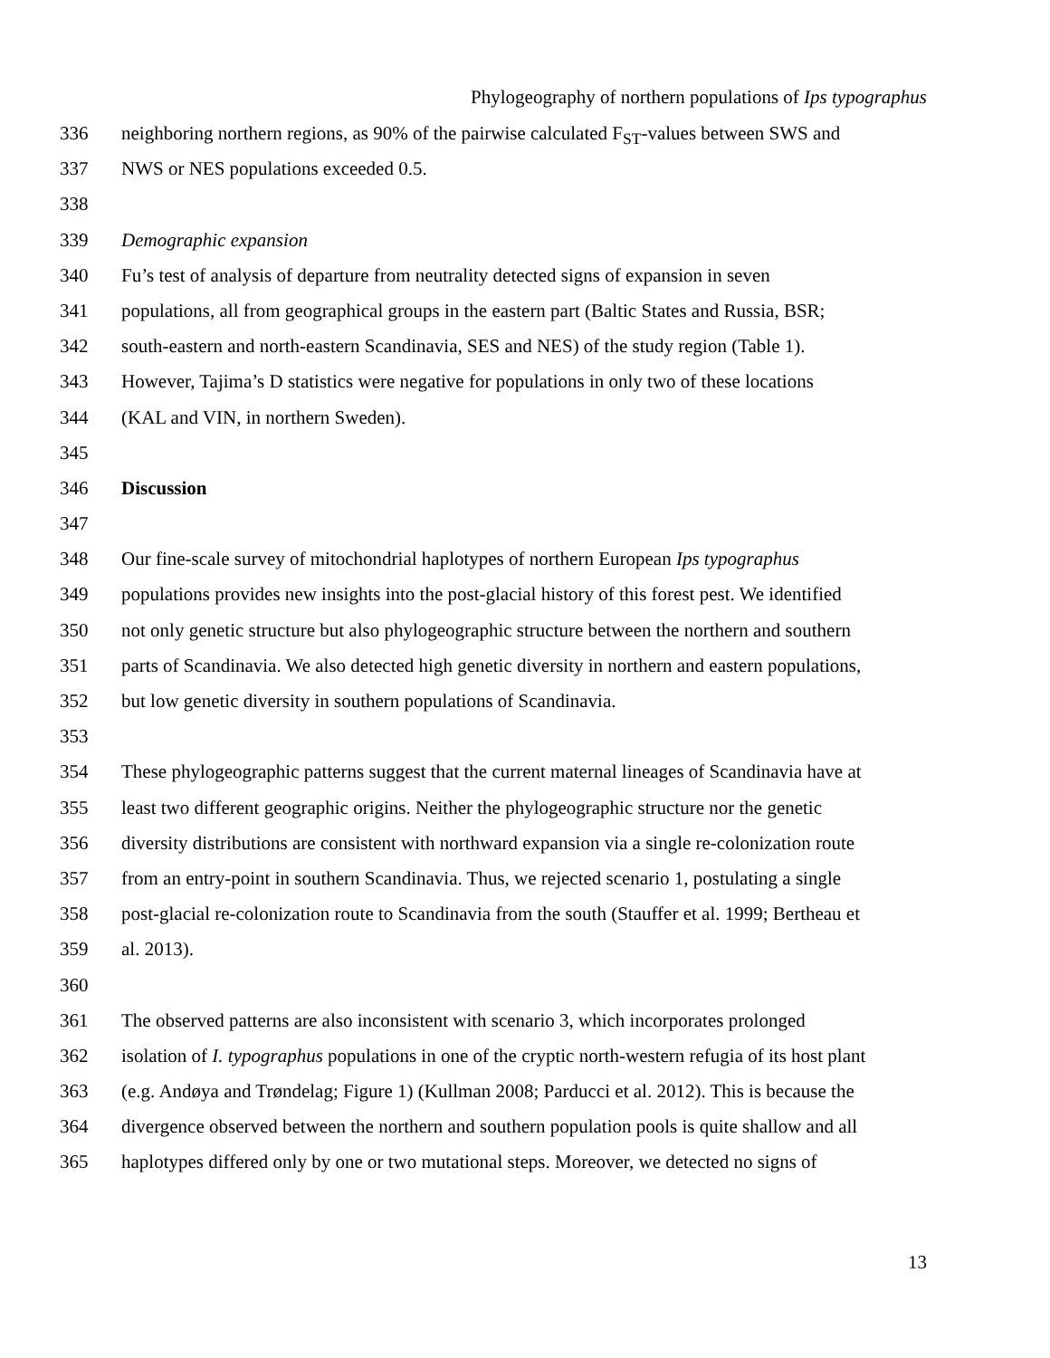Phylogeography of northern populations of Ips typographus
336 neighboring northern regions, as 90% of the pairwise calculated F<sub>ST</sub>-values between SWS and
337 NWS or NES populations exceeded 0.5.
338
339 Demographic expansion
340 Fu’s test of analysis of departure from neutrality detected signs of expansion in seven
341 populations, all from geographical groups in the eastern part (Baltic States and Russia, BSR;
342 south-eastern and north-eastern Scandinavia, SES and NES) of the study region (Table 1).
343 However, Tajima’s D statistics were negative for populations in only two of these locations
344 (KAL and VIN, in northern Sweden).
345
346 Discussion
347
348 Our fine-scale survey of mitochondrial haplotypes of northern European Ips typographus
349 populations provides new insights into the post-glacial history of this forest pest. We identified
350 not only genetic structure but also phylogeographic structure between the northern and southern
351 parts of Scandinavia. We also detected high genetic diversity in northern and eastern populations,
352 but low genetic diversity in southern populations of Scandinavia.
353
354 These phylogeographic patterns suggest that the current maternal lineages of Scandinavia have at
355 least two different geographic origins. Neither the phylogeographic structure nor the genetic
356 diversity distributions are consistent with northward expansion via a single re-colonization route
357 from an entry-point in southern Scandinavia. Thus, we rejected scenario 1, postulating a single
358 post-glacial re-colonization route to Scandinavia from the south (Stauffer et al. 1999; Bertheau et
359 al. 2013).
360
361 The observed patterns are also inconsistent with scenario 3, which incorporates prolonged
362 isolation of I. typographus populations in one of the cryptic north-western refugia of its host plant
363 (e.g. Andøya and Trøndelag; Figure 1) (Kullman 2008; Parducci et al. 2012). This is because the
364 divergence observed between the northern and southern population pools is quite shallow and all
365 haplotypes differed only by one or two mutational steps. Moreover, we detected no signs of
13